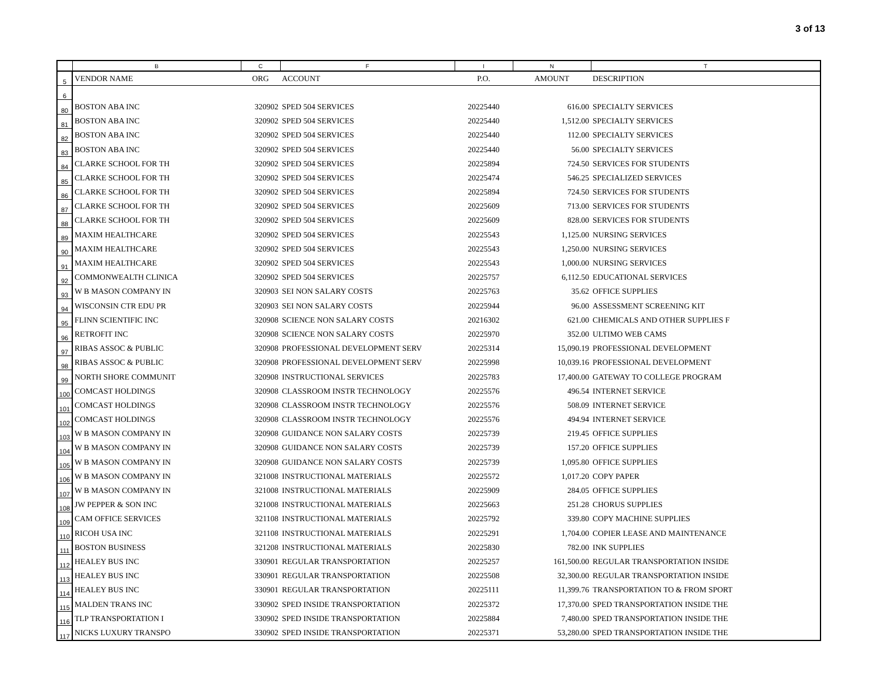3 of 13
| | B | C | F | I | N | T |
| --- | --- | --- | --- | --- | --- | --- |
| 5 | VENDOR NAME | ORG | ACCOUNT | P.O. | AMOUNT | DESCRIPTION |
| 6 | | | | | | |
| 80 | BOSTON ABA INC | 320902 | SPED 504 SERVICES | 20225440 | 616.00 | SPECIALTY SERVICES |
| 81 | BOSTON ABA INC | 320902 | SPED 504 SERVICES | 20225440 | 1,512.00 | SPECIALTY SERVICES |
| 82 | BOSTON ABA INC | 320902 | SPED 504 SERVICES | 20225440 | 112.00 | SPECIALTY SERVICES |
| 83 | BOSTON ABA INC | 320902 | SPED 504 SERVICES | 20225440 | 56.00 | SPECIALTY SERVICES |
| 84 | CLARKE SCHOOL FOR TH | 320902 | SPED 504 SERVICES | 20225894 | 724.50 | SERVICES FOR STUDENTS |
| 85 | CLARKE SCHOOL FOR TH | 320902 | SPED 504 SERVICES | 20225474 | 546.25 | SPECIALIZED SERVICES |
| 86 | CLARKE SCHOOL FOR TH | 320902 | SPED 504 SERVICES | 20225894 | 724.50 | SERVICES FOR STUDENTS |
| 87 | CLARKE SCHOOL FOR TH | 320902 | SPED 504 SERVICES | 20225609 | 713.00 | SERVICES FOR STUDENTS |
| 88 | CLARKE SCHOOL FOR TH | 320902 | SPED 504 SERVICES | 20225609 | 828.00 | SERVICES FOR STUDENTS |
| 89 | MAXIM HEALTHCARE | 320902 | SPED 504 SERVICES | 20225543 | 1,125.00 | NURSING SERVICES |
| 90 | MAXIM HEALTHCARE | 320902 | SPED 504 SERVICES | 20225543 | 1,250.00 | NURSING SERVICES |
| 91 | MAXIM HEALTHCARE | 320902 | SPED 504 SERVICES | 20225543 | 1,000.00 | NURSING SERVICES |
| 92 | COMMONWEALTH CLINICA | 320902 | SPED 504 SERVICES | 20225757 | 6,112.50 | EDUCATIONAL SERVICES |
| 93 | W B MASON COMPANY IN | 320903 | SEI NON SALARY COSTS | 20225763 | 35.62 | OFFICE SUPPLIES |
| 94 | WISCONSIN CTR EDU PR | 320903 | SEI NON SALARY COSTS | 20225944 | 96.00 | ASSESSMENT SCREENING KIT |
| 95 | FLINN SCIENTIFIC INC | 320908 | SCIENCE NON SALARY COSTS | 20216302 | 621.00 | CHEMICALS AND OTHER SUPPLIES F |
| 96 | RETROFIT INC | 320908 | SCIENCE NON SALARY COSTS | 20225970 | 352.00 | ULTIMO WEB CAMS |
| 97 | RIBAS ASSOC & PUBLIC | 320908 | PROFESSIONAL DEVELOPMENT SERV | 20225314 | 15,090.19 | PROFESSIONAL DEVELOPMENT |
| 98 | RIBAS ASSOC & PUBLIC | 320908 | PROFESSIONAL DEVELOPMENT SERV | 20225998 | 10,039.16 | PROFESSIONAL DEVELOPMENT |
| 99 | NORTH SHORE COMMUNIT | 320908 | INSTRUCTIONAL SERVICES | 20225783 | 17,400.00 | GATEWAY TO COLLEGE PROGRAM |
| 100 | COMCAST HOLDINGS | 320908 | CLASSROOM INSTR TECHNOLOGY | 20225576 | 496.54 | INTERNET SERVICE |
| 101 | COMCAST HOLDINGS | 320908 | CLASSROOM INSTR TECHNOLOGY | 20225576 | 508.09 | INTERNET SERVICE |
| 102 | COMCAST HOLDINGS | 320908 | CLASSROOM INSTR TECHNOLOGY | 20225576 | 494.94 | INTERNET SERVICE |
| 103 | W B MASON COMPANY IN | 320908 | GUIDANCE NON SALARY COSTS | 20225739 | 219.45 | OFFICE SUPPLIES |
| 104 | W B MASON COMPANY IN | 320908 | GUIDANCE NON SALARY COSTS | 20225739 | 157.20 | OFFICE SUPPLIES |
| 105 | W B MASON COMPANY IN | 320908 | GUIDANCE NON SALARY COSTS | 20225739 | 1,095.80 | OFFICE SUPPLIES |
| 106 | W B MASON COMPANY IN | 321008 | INSTRUCTIONAL MATERIALS | 20225572 | 1,017.20 | COPY PAPER |
| 107 | W B MASON COMPANY IN | 321008 | INSTRUCTIONAL MATERIALS | 20225909 | 284.05 | OFFICE SUPPLIES |
| 108 | JW PEPPER & SON INC | 321008 | INSTRUCTIONAL MATERIALS | 20225663 | 251.28 | CHORUS SUPPLIES |
| 109 | CAM OFFICE SERVICES | 321108 | INSTRUCTIONAL MATERIALS | 20225792 | 339.80 | COPY MACHINE SUPPLIES |
| 110 | RICOH USA INC | 321108 | INSTRUCTIONAL MATERIALS | 20225291 | 1,704.00 | COPIER LEASE AND MAINTENANCE |
| 111 | BOSTON BUSINESS | 321208 | INSTRUCTIONAL MATERIALS | 20225830 | 782.00 | INK SUPPLIES |
| 112 | HEALEY BUS INC | 330901 | REGULAR TRANSPORTATION | 20225257 | 161,500.00 | REGULAR TRANSPORTATION INSIDE |
| 113 | HEALEY BUS INC | 330901 | REGULAR TRANSPORTATION | 20225508 | 32,300.00 | REGULAR TRANSPORTATION INSIDE |
| 114 | HEALEY BUS INC | 330901 | REGULAR TRANSPORTATION | 20225111 | 11,399.76 | TRANSPORTATION TO & FROM SPORT |
| 115 | MALDEN TRANS INC | 330902 | SPED INSIDE TRANSPORTATION | 20225372 | 17,370.00 | SPED TRANSPORTATION INSIDE THE |
| 116 | TLP TRANSPORTATION I | 330902 | SPED INSIDE TRANSPORTATION | 20225884 | 7,480.00 | SPED TRANSPORTATION INSIDE THE |
| 117 | NICKS LUXURY TRANSPO | 330902 | SPED INSIDE TRANSPORTATION | 20225371 | 53,280.00 | SPED TRANSPORTATION INSIDE THE |